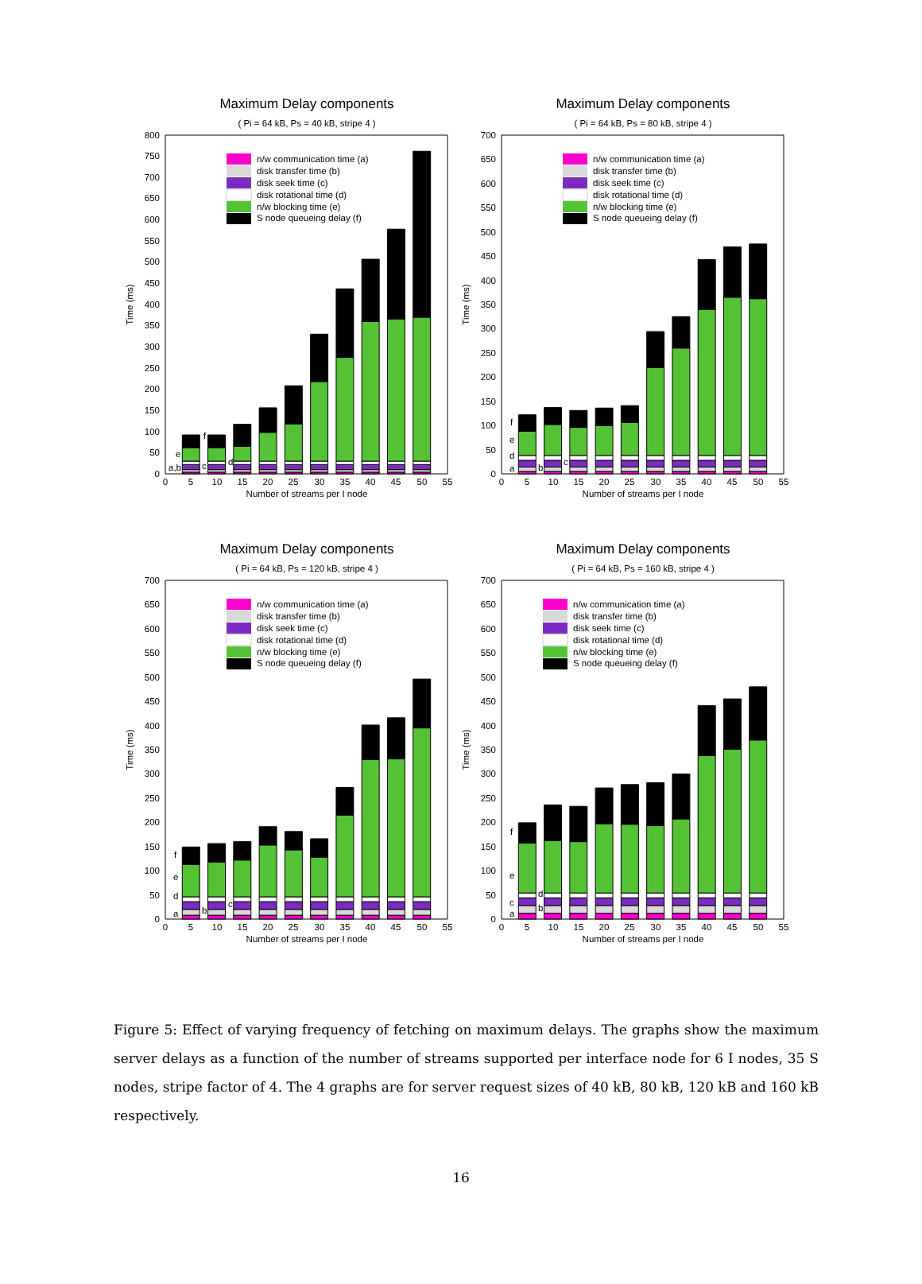Maximum Delay components
( Pi = 64 kB, Ps = 40 kB, stripe 4 )
0
50
100
150
200
250
300
350
400
450
500
550
600
650
700
750
800
Time (ms)
a,b
c
d
e
f
n/w communication time (a)
disk transfer time (b)
disk seek time (c)
disk rotational time (d)
n/w blocking time (e)
S node queueing delay (f)
0
5
10
15
20
25
30
35
40
45
50
55
Number of streams per I node
Maximum Delay components
( Pi = 64 kB, Ps = 80 kB, stripe 4 )
0
50
100
150
200
250
300
350
400
450
500
550
600
650
700
Time (ms)
a
b
c
d
e
f
n/w communication time (a)
disk transfer time (b)
disk seek time (c)
disk rotational time (d)
n/w blocking time (e)
S node queueing delay (f)
0
5
10
15
20
25
30
35
40
45
50
55
Number of streams per I node
Maximum Delay components
( Pi = 64 kB, Ps = 120 kB, stripe 4 )
0
50
100
150
200
250
300
350
400
450
500
550
600
650
700
Time (ms)
a
b
c
d
e
f
n/w communication time (a)
disk transfer time (b)
disk seek time (c)
disk rotational time (d)
n/w blocking time (e)
S node queueing delay (f)
0
5
10
15
20
25
30
35
40
45
50
55
Number of streams per I node
Maximum Delay components
( Pi = 64 kB, Ps = 160 kB, stripe 4 )
0
50
100
150
200
250
300
350
400
450
500
550
600
650
700
Time (ms)
a
b
c
d
e
f
n/w communication time (a)
disk transfer time (b)
disk seek time (c)
disk rotational time (d)
n/w blocking time (e)
S node queueing delay (f)
0
5
10
15
20
25
30
35
40
45
50
55
Number of streams per I node
Figure 5: Effect of varying frequency of fetching on maximum delays. The graphs show the maximum server delays as a function of the number of streams supported per interface node for 6 I nodes, 35 S nodes, stripe factor of 4. The 4 graphs are for server request sizes of 40 kB, 80 kB, 120 kB and 160 kB respectively.
16